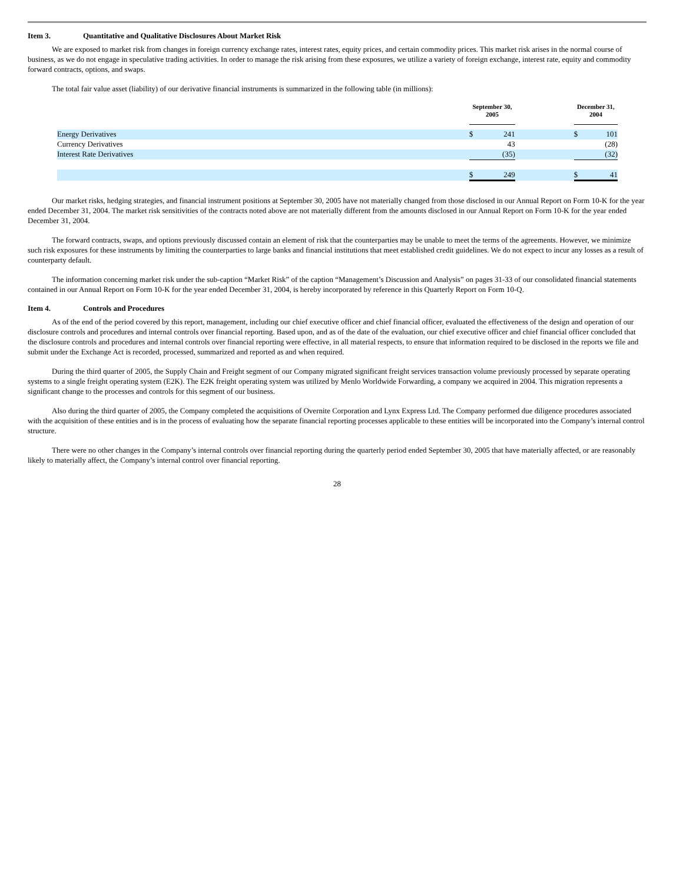Item 3. Quantitative and Qualitative Disclosures About Market Risk
We are exposed to market risk from changes in foreign currency exchange rates, interest rates, equity prices, and certain commodity prices. This market risk arises in the normal course of business, as we do not engage in speculative trading activities. In order to manage the risk arising from these exposures, we utilize a variety of foreign exchange, interest rate, equity and commodity forward contracts, options, and swaps.
The total fair value asset (liability) of our derivative financial instruments is summarized in the following table (in millions):
| | September 30, 2005 | | | December 31, 2004 | |
| --- | --- | --- | --- | --- | --- |
| Energy Derivatives | $ | 241 | | $ | 101 |
| Currency Derivatives | | 43 | | | (28) |
| Interest Rate Derivatives | | (35) | | | (32) |
| | $ | 249 | | $ | 41 |
Our market risks, hedging strategies, and financial instrument positions at September 30, 2005 have not materially changed from those disclosed in our Annual Report on Form 10-K for the year ended December 31, 2004. The market risk sensitivities of the contracts noted above are not materially different from the amounts disclosed in our Annual Report on Form 10-K for the year ended December 31, 2004.
The forward contracts, swaps, and options previously discussed contain an element of risk that the counterparties may be unable to meet the terms of the agreements. However, we minimize such risk exposures for these instruments by limiting the counterparties to large banks and financial institutions that meet established credit guidelines. We do not expect to incur any losses as a result of counterparty default.
The information concerning market risk under the sub-caption “Market Risk” of the caption “Management’s Discussion and Analysis” on pages 31-33 of our consolidated financial statements contained in our Annual Report on Form 10-K for the year ended December 31, 2004, is hereby incorporated by reference in this Quarterly Report on Form 10-Q.
Item 4. Controls and Procedures
As of the end of the period covered by this report, management, including our chief executive officer and chief financial officer, evaluated the effectiveness of the design and operation of our disclosure controls and procedures and internal controls over financial reporting. Based upon, and as of the date of the evaluation, our chief executive officer and chief financial officer concluded that the disclosure controls and procedures and internal controls over financial reporting were effective, in all material respects, to ensure that information required to be disclosed in the reports we file and submit under the Exchange Act is recorded, processed, summarized and reported as and when required.
During the third quarter of 2005, the Supply Chain and Freight segment of our Company migrated significant freight services transaction volume previously processed by separate operating systems to a single freight operating system (E2K). The E2K freight operating system was utilized by Menlo Worldwide Forwarding, a company we acquired in 2004. This migration represents a significant change to the processes and controls for this segment of our business.
Also during the third quarter of 2005, the Company completed the acquisitions of Overnite Corporation and Lynx Express Ltd. The Company performed due diligence procedures associated with the acquisition of these entities and is in the process of evaluating how the separate financial reporting processes applicable to these entities will be incorporated into the Company’s internal control structure.
There were no other changes in the Company’s internal controls over financial reporting during the quarterly period ended September 30, 2005 that have materially affected, or are reasonably likely to materially affect, the Company’s internal control over financial reporting.
28